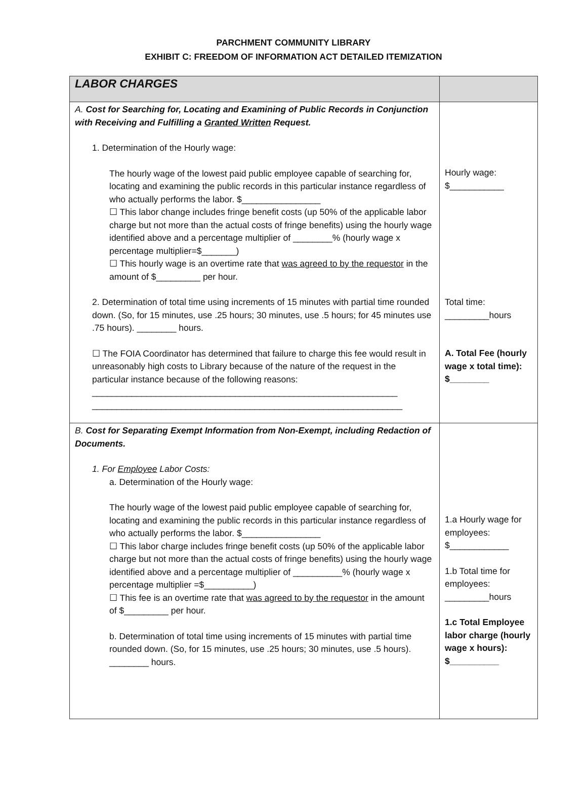PARCHMENT COMMUNITY LIBRARY
EXHIBIT C: FREEDOM OF INFORMATION ACT DETAILED ITEMIZATION
| LABOR CHARGES | |
| A. Cost for Searching for, Locating and Examining of Public Records in Conjunction with Receiving and Fulfilling a Granted Written Request. 1. Determination of the Hourly wage: The hourly wage of the lowest paid public employee capable of searching for, locating and examining the public records in this particular instance regardless of who actually performs the labor. $________________ ☐ This labor change includes fringe benefit costs (up 50% of the applicable labor charge but not more than the actual costs of fringe benefits) using the hourly wage identified above and a percentage multiplier of ________% (hourly wage x percentage multiplier=$_______) ☐ This hourly wage is an overtime rate that was agreed to by the requestor in the amount of $_________ per hour. 2. Determination of total time using increments of 15 minutes with partial time rounded down. (So, for 15 minutes, use .25 hours; 30 minutes, use .5 hours; for 45 minutes use .75 hours). ________ hours. ☐ The FOIA Coordinator has determined that failure to charge this fee would result in unreasonably high costs to Library because of the nature of the request in the particular instance because of the following reasons: ______________________________________________________________ _______________________________________________________________ | Hourly wage: $___________ Total time: _________hours A. Total Fee (hourly wage x total time): $________ |
| B. Cost for Separating Exempt Information from Non-Exempt, including Redaction of Documents. 1. For Employee Labor Costs: a. Determination of the Hourly wage: The hourly wage of the lowest paid public employee capable of searching for, locating and examining the public records in this particular instance regardless of who actually performs the labor. $________________ ☐ This labor charge includes fringe benefit costs (up 50% of the applicable labor charge but not more than the actual costs of fringe benefits) using the hourly wage identified above and a percentage multiplier of __________% (hourly wage x percentage multiplier =$__________) ☐ This fee is an overtime rate that was agreed to by the requestor in the amount of $_________ per hour. b. Determination of total time using increments of 15 minutes with partial time rounded down. (So, for 15 minutes, use .25 hours; 30 minutes, use .5 hours). ________ hours. | 1.a Hourly wage for employees: $____________ 1.b Total time for employees: _________hours 1.c Total Employee labor charge (hourly wage x hours): $__________ |